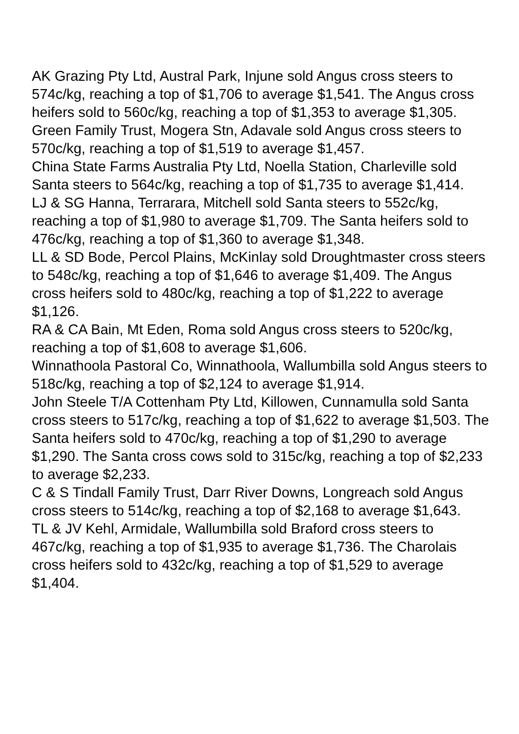AK Grazing Pty Ltd, Austral Park, Injune sold Angus cross steers to 574c/kg, reaching a top of $1,706 to average $1,541. The Angus cross heifers sold to 560c/kg, reaching a top of $1,353 to average $1,305.
Green Family Trust, Mogera Stn, Adavale sold Angus cross steers to 570c/kg, reaching a top of $1,519 to average $1,457.
China State Farms Australia Pty Ltd, Noella Station, Charleville sold Santa steers to 564c/kg, reaching a top of $1,735 to average $1,414.
LJ & SG Hanna, Terrarara, Mitchell sold Santa steers to 552c/kg, reaching a top of $1,980 to average $1,709. The Santa heifers sold to 476c/kg, reaching a top of $1,360 to average $1,348.
LL & SD Bode, Percol Plains, McKinlay sold Droughtmaster cross steers to 548c/kg, reaching a top of $1,646 to average $1,409. The Angus cross heifers sold to 480c/kg, reaching a top of $1,222 to average $1,126.
RA & CA Bain, Mt Eden, Roma sold Angus cross steers to 520c/kg, reaching a top of $1,608 to average $1,606.
Winnathoola Pastoral Co, Winnathoola, Wallumbilla sold Angus steers to 518c/kg, reaching a top of $2,124 to average $1,914.
John Steele T/A Cottenham Pty Ltd, Killowen, Cunnamulla sold Santa cross steers to 517c/kg, reaching a top of $1,622 to average $1,503. The Santa heifers sold to 470c/kg, reaching a top of $1,290 to average $1,290. The Santa cross cows sold to 315c/kg, reaching a top of $2,233 to average $2,233.
C & S Tindall Family Trust, Darr River Downs, Longreach sold Angus cross steers to 514c/kg, reaching a top of $2,168 to average $1,643.
TL & JV Kehl, Armidale, Wallumbilla sold Braford cross steers to 467c/kg, reaching a top of $1,935 to average $1,736. The Charolais cross heifers sold to 432c/kg, reaching a top of $1,529 to average $1,404.